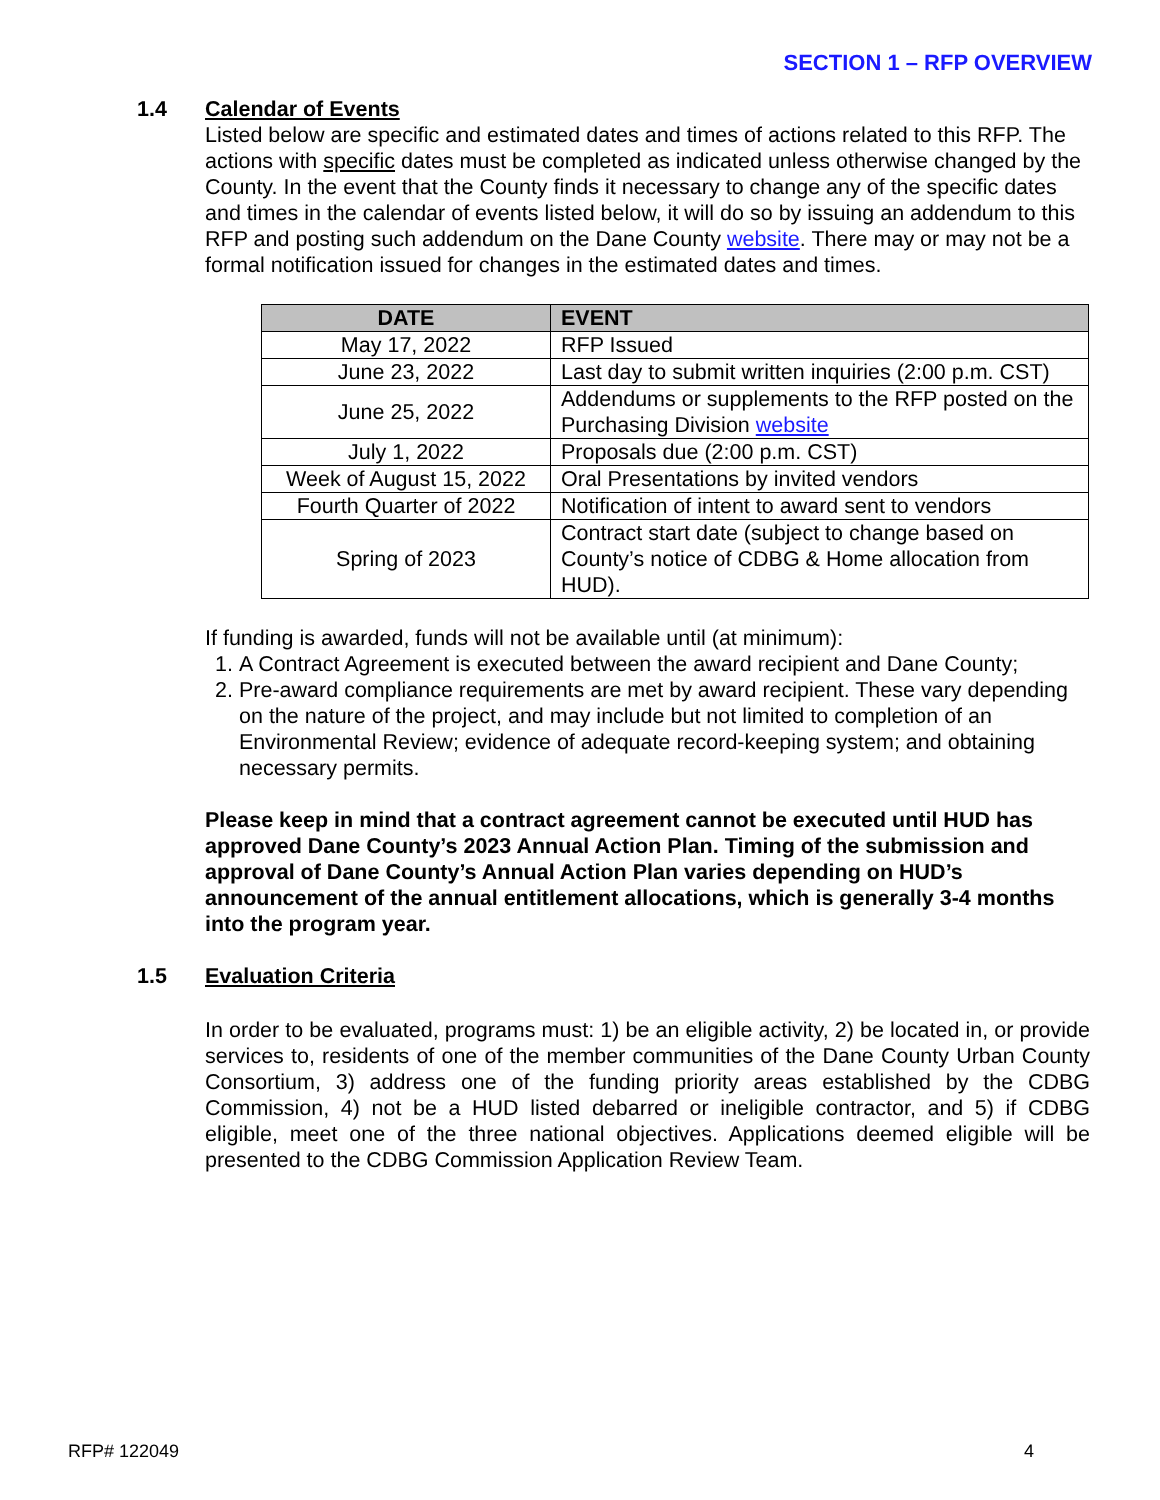SECTION 1 – RFP OVERVIEW
1.4 Calendar of Events
Listed below are specific and estimated dates and times of actions related to this RFP. The actions with specific dates must be completed as indicated unless otherwise changed by the County. In the event that the County finds it necessary to change any of the specific dates and times in the calendar of events listed below, it will do so by issuing an addendum to this RFP and posting such addendum on the Dane County website. There may or may not be a formal notification issued for changes in the estimated dates and times.
| DATE | EVENT |
| --- | --- |
| May 17, 2022 | RFP Issued |
| June 23, 2022 | Last day to submit written inquiries (2:00 p.m. CST) |
| June 25, 2022 | Addendums or supplements to the RFP posted on the Purchasing Division website |
| July 1, 2022 | Proposals due (2:00 p.m. CST) |
| Week of August 15, 2022 | Oral Presentations by invited vendors |
| Fourth Quarter of 2022 | Notification of intent to award sent to vendors |
| Spring of 2023 | Contract start date (subject to change based on County’s notice of CDBG & Home allocation from HUD). |
If funding is awarded, funds will not be available until (at minimum):
1. A Contract Agreement is executed between the award recipient and Dane County;
2. Pre-award compliance requirements are met by award recipient. These vary depending on the nature of the project, and may include but not limited to completion of an Environmental Review; evidence of adequate record-keeping system; and obtaining necessary permits.
Please keep in mind that a contract agreement cannot be executed until HUD has approved Dane County’s 2023 Annual Action Plan. Timing of the submission and approval of Dane County’s Annual Action Plan varies depending on HUD’s announcement of the annual entitlement allocations, which is generally 3-4 months into the program year.
1.5 Evaluation Criteria
In order to be evaluated, programs must: 1) be an eligible activity, 2) be located in, or provide services to, residents of one of the member communities of the Dane County Urban County Consortium, 3) address one of the funding priority areas established by the CDBG Commission, 4) not be a HUD listed debarred or ineligible contractor, and 5) if CDBG eligible, meet one of the three national objectives. Applications deemed eligible will be presented to the CDBG Commission Application Review Team.
RFP# 122049 4